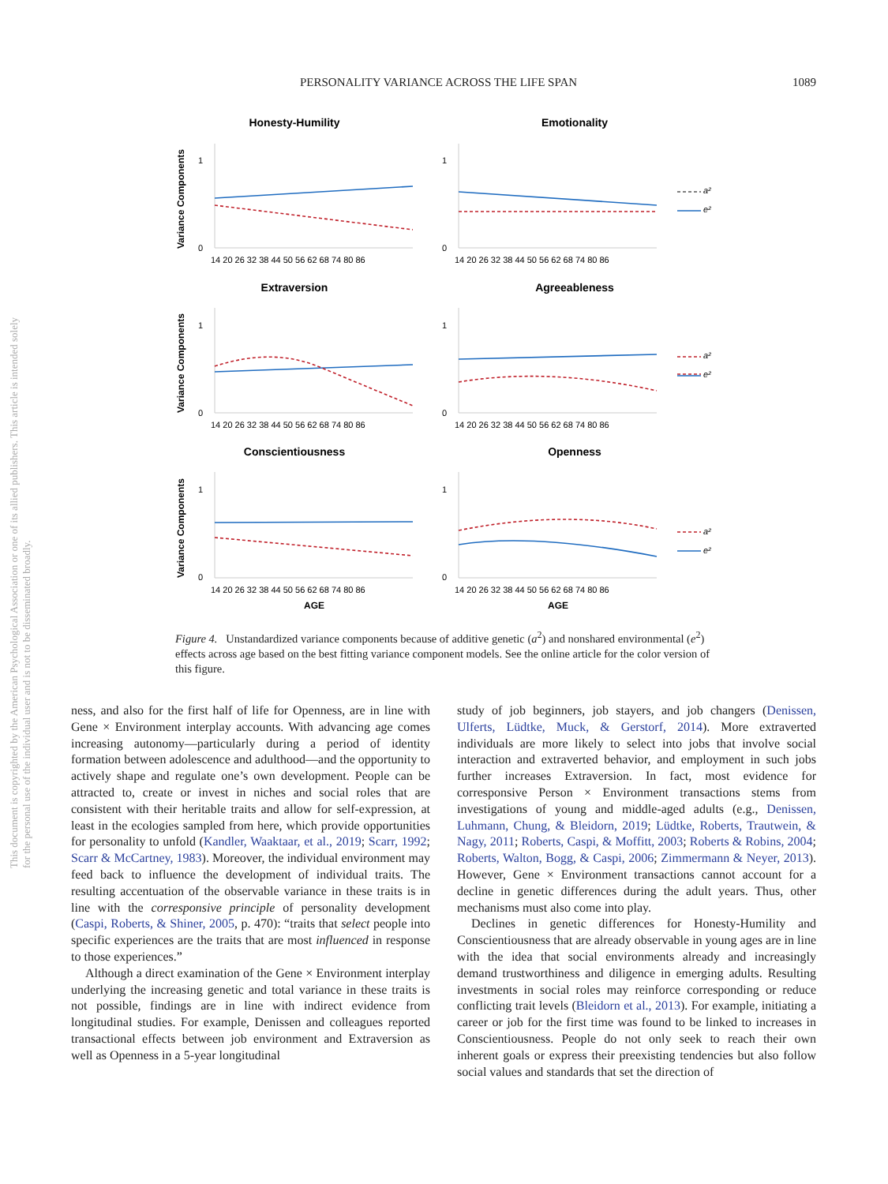PERSONALITY VARIANCE ACROSS THE LIFE SPAN 1089
This document is copyrighted by the American Psychological Association or one of its allied publishers. This article is intended solely for the personal use of the individual user and is not to be disseminated broadly.
Honesty-Humility
Emotionality
Extraversion
Agreeableness
Conscientiousness
Openness
AGE
AGE
Variance Components
Variance Components
Variance Components
1
0
1
0
1
0
1
0
1
0
1
0
14 20 26 32 38 44 50 56 62 68 74 80 86
14 20 26 32 38 44 50 56 62 68 74 80 86
14 20 26 32 38 44 50 56 62 68 74 80 86
14 20 26 32 38 44 50 56 62 68 74 80 86
14 20 26 32 38 44 50 56 62 68 74 80 86
14 20 26 32 38 44 50 56 62 68 74 80 86
a²
e²
a²
e²
a²
e²
Figure 4. Unstandardized variance components because of additive genetic (a<sup>2</sup>) and nonshared environmental (e<sup>2</sup>) effects across age based on the best fitting variance component models. See the online article for the color version of this figure.
ness, and also for the first half of life for Openness, are in line with Gene × Environment interplay accounts. With advancing age comes increasing autonomy—particularly during a period of identity formation between adolescence and adulthood—and the opportunity to actively shape and regulate one’s own development. People can be attracted to, create or invest in niches and social roles that are consistent with their heritable traits and allow for self-expression, at least in the ecologies sampled from here, which provide opportunities for personality to unfold (Kandler, Waaktaar, et al., 2019; Scarr, 1992; Scarr & McCartney, 1983). Moreover, the individual environment may feed back to influence the development of individual traits. The resulting accentuation of the observable variance in these traits is in line with the corresponsive principle of personality development (Caspi, Roberts, & Shiner, 2005, p. 470): “traits that select people into specific experiences are the traits that are most influenced in response to those experiences.”
Although a direct examination of the Gene × Environment interplay underlying the increasing genetic and total variance in these traits is not possible, findings are in line with indirect evidence from longitudinal studies. For example, Denissen and colleagues reported transactional effects between job environment and Extraversion as well as Openness in a 5-year longitudinal
study of job beginners, job stayers, and job changers (Denissen, Ulferts, Lüdtke, Muck, & Gerstorf, 2014). More extraverted individuals are more likely to select into jobs that involve social interaction and extraverted behavior, and employment in such jobs further increases Extraversion. In fact, most evidence for corresponsive Person × Environment transactions stems from investigations of young and middle-aged adults (e.g., Denissen, Luhmann, Chung, & Bleidorn, 2019; Lüdtke, Roberts, Trautwein, & Nagy, 2011; Roberts, Caspi, & Moffitt, 2003; Roberts & Robins, 2004; Roberts, Walton, Bogg, & Caspi, 2006; Zimmermann & Neyer, 2013). However, Gene × Environment transactions cannot account for a decline in genetic differences during the adult years. Thus, other mechanisms must also come into play.
Declines in genetic differences for Honesty-Humility and Conscientiousness that are already observable in young ages are in line with the idea that social environments already and increasingly demand trustworthiness and diligence in emerging adults. Resulting investments in social roles may reinforce corresponding or reduce conflicting trait levels (Bleidorn et al., 2013). For example, initiating a career or job for the first time was found to be linked to increases in Conscientiousness. People do not only seek to reach their own inherent goals or express their preexisting tendencies but also follow social values and standards that set the direction of